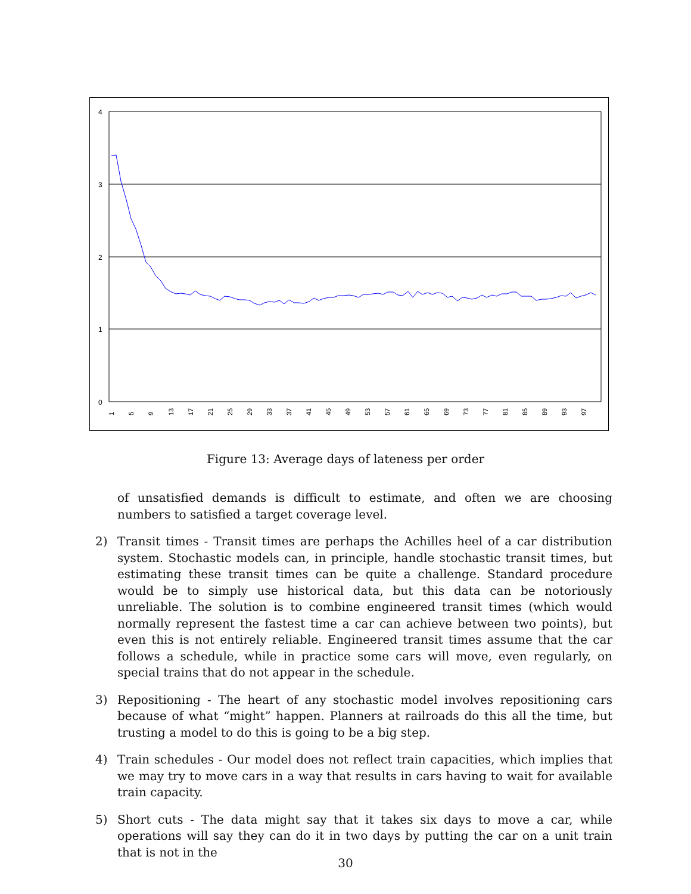4
3
2
1
0
1
5
9
13
17
21
25
29
33
37
41
45
49
53
57
61
65
69
73
77
81
85
89
93
97
Figure 13: Average days of lateness per order
of unsatisfied demands is difficult to estimate, and often we are choosing numbers to satisfied a target coverage level.
2) Transit times - Transit times are perhaps the Achilles heel of a car distribution system. Stochastic models can, in principle, handle stochastic transit times, but estimating these transit times can be quite a challenge. Standard procedure would be to simply use historical data, but this data can be notoriously unreliable. The solution is to combine engineered transit times (which would normally represent the fastest time a car can achieve between two points), but even this is not entirely reliable. Engineered transit times assume that the car follows a schedule, while in practice some cars will move, even regularly, on special trains that do not appear in the schedule.
3) Repositioning - The heart of any stochastic model involves repositioning cars because of what “might” happen. Planners at railroads do this all the time, but trusting a model to do this is going to be a big step.
4) Train schedules - Our model does not reflect train capacities, which implies that we may try to move cars in a way that results in cars having to wait for available train capacity.
5) Short cuts - The data might say that it takes six days to move a car, while operations will say they can do it in two days by putting the car on a unit train that is not in the
30